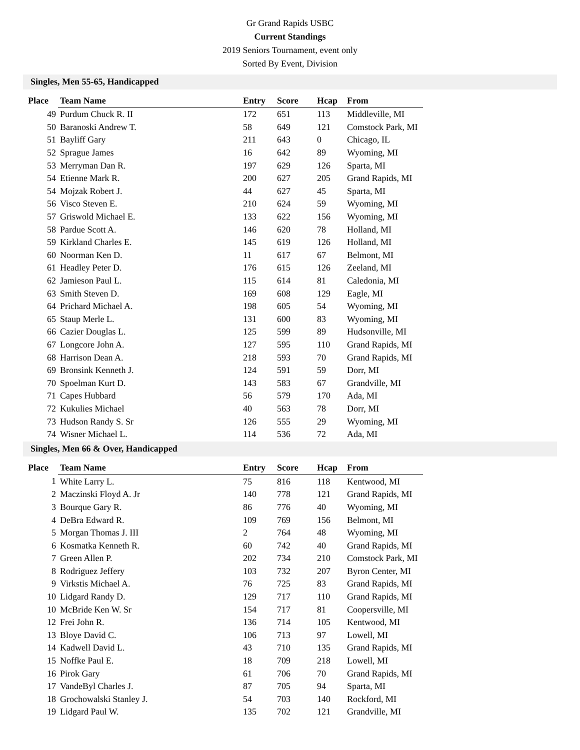Gr Grand Rapids USBC
Current Standings
2019 Seniors Tournament, event only
Sorted By Event, Division
Singles, Men 55-65, Handicapped
| Place | Team Name | Entry | Score | Hcap | From |
| --- | --- | --- | --- | --- | --- |
| 49 | Purdum Chuck R. II | 172 | 651 | 113 | Middleville, MI |
| 50 | Baranoski Andrew T. | 58 | 649 | 121 | Comstock Park, MI |
| 51 | Bayliff Gary | 211 | 643 | 0 | Chicago, IL |
| 52 | Sprague James | 16 | 642 | 89 | Wyoming, MI |
| 53 | Merryman Dan R. | 197 | 629 | 126 | Sparta, MI |
| 54 | Etienne Mark R. | 200 | 627 | 205 | Grand Rapids, MI |
| 54 | Mojzak Robert J. | 44 | 627 | 45 | Sparta, MI |
| 56 | Visco Steven E. | 210 | 624 | 59 | Wyoming, MI |
| 57 | Griswold Michael E. | 133 | 622 | 156 | Wyoming, MI |
| 58 | Pardue Scott A. | 146 | 620 | 78 | Holland, MI |
| 59 | Kirkland Charles E. | 145 | 619 | 126 | Holland, MI |
| 60 | Noorman Ken D. | 11 | 617 | 67 | Belmont, MI |
| 61 | Headley Peter D. | 176 | 615 | 126 | Zeeland, MI |
| 62 | Jamieson Paul L. | 115 | 614 | 81 | Caledonia, MI |
| 63 | Smith Steven D. | 169 | 608 | 129 | Eagle, MI |
| 64 | Prichard Michael A. | 198 | 605 | 54 | Wyoming, MI |
| 65 | Staup Merle L. | 131 | 600 | 83 | Wyoming, MI |
| 66 | Cazier Douglas L. | 125 | 599 | 89 | Hudsonville, MI |
| 67 | Longcore John A. | 127 | 595 | 110 | Grand Rapids, MI |
| 68 | Harrison Dean A. | 218 | 593 | 70 | Grand Rapids, MI |
| 69 | Bronsink Kenneth J. | 124 | 591 | 59 | Dorr, MI |
| 70 | Spoelman Kurt D. | 143 | 583 | 67 | Grandville, MI |
| 71 | Capes Hubbard | 56 | 579 | 170 | Ada, MI |
| 72 | Kukulies Michael | 40 | 563 | 78 | Dorr, MI |
| 73 | Hudson Randy S. Sr | 126 | 555 | 29 | Wyoming, MI |
| 74 | Wisner Michael L. | 114 | 536 | 72 | Ada, MI |
Singles, Men 66 & Over, Handicapped
| Place | Team Name | Entry | Score | Hcap | From |
| --- | --- | --- | --- | --- | --- |
| 1 | White Larry L. | 75 | 816 | 118 | Kentwood, MI |
| 2 | Maczinski Floyd A. Jr | 140 | 778 | 121 | Grand Rapids, MI |
| 3 | Bourque Gary R. | 86 | 776 | 40 | Wyoming, MI |
| 4 | DeBra Edward R. | 109 | 769 | 156 | Belmont, MI |
| 5 | Morgan Thomas J. III | 2 | 764 | 48 | Wyoming, MI |
| 6 | Kosmatka Kenneth R. | 60 | 742 | 40 | Grand Rapids, MI |
| 7 | Green Allen P. | 202 | 734 | 210 | Comstock Park, MI |
| 8 | Rodriguez Jeffery | 103 | 732 | 207 | Byron Center, MI |
| 9 | Virkstis Michael A. | 76 | 725 | 83 | Grand Rapids, MI |
| 10 | Lidgard Randy D. | 129 | 717 | 110 | Grand Rapids, MI |
| 10 | McBride Ken W. Sr | 154 | 717 | 81 | Coopersville, MI |
| 12 | Frei John R. | 136 | 714 | 105 | Kentwood, MI |
| 13 | Bloye David C. | 106 | 713 | 97 | Lowell, MI |
| 14 | Kadwell David L. | 43 | 710 | 135 | Grand Rapids, MI |
| 15 | Noffke Paul E. | 18 | 709 | 218 | Lowell, MI |
| 16 | Pirok Gary | 61 | 706 | 70 | Grand Rapids, MI |
| 17 | VandeByl Charles J. | 87 | 705 | 94 | Sparta, MI |
| 18 | Grochowalski Stanley J. | 54 | 703 | 140 | Rockford, MI |
| 19 | Lidgard Paul W. | 135 | 702 | 121 | Grandville, MI |